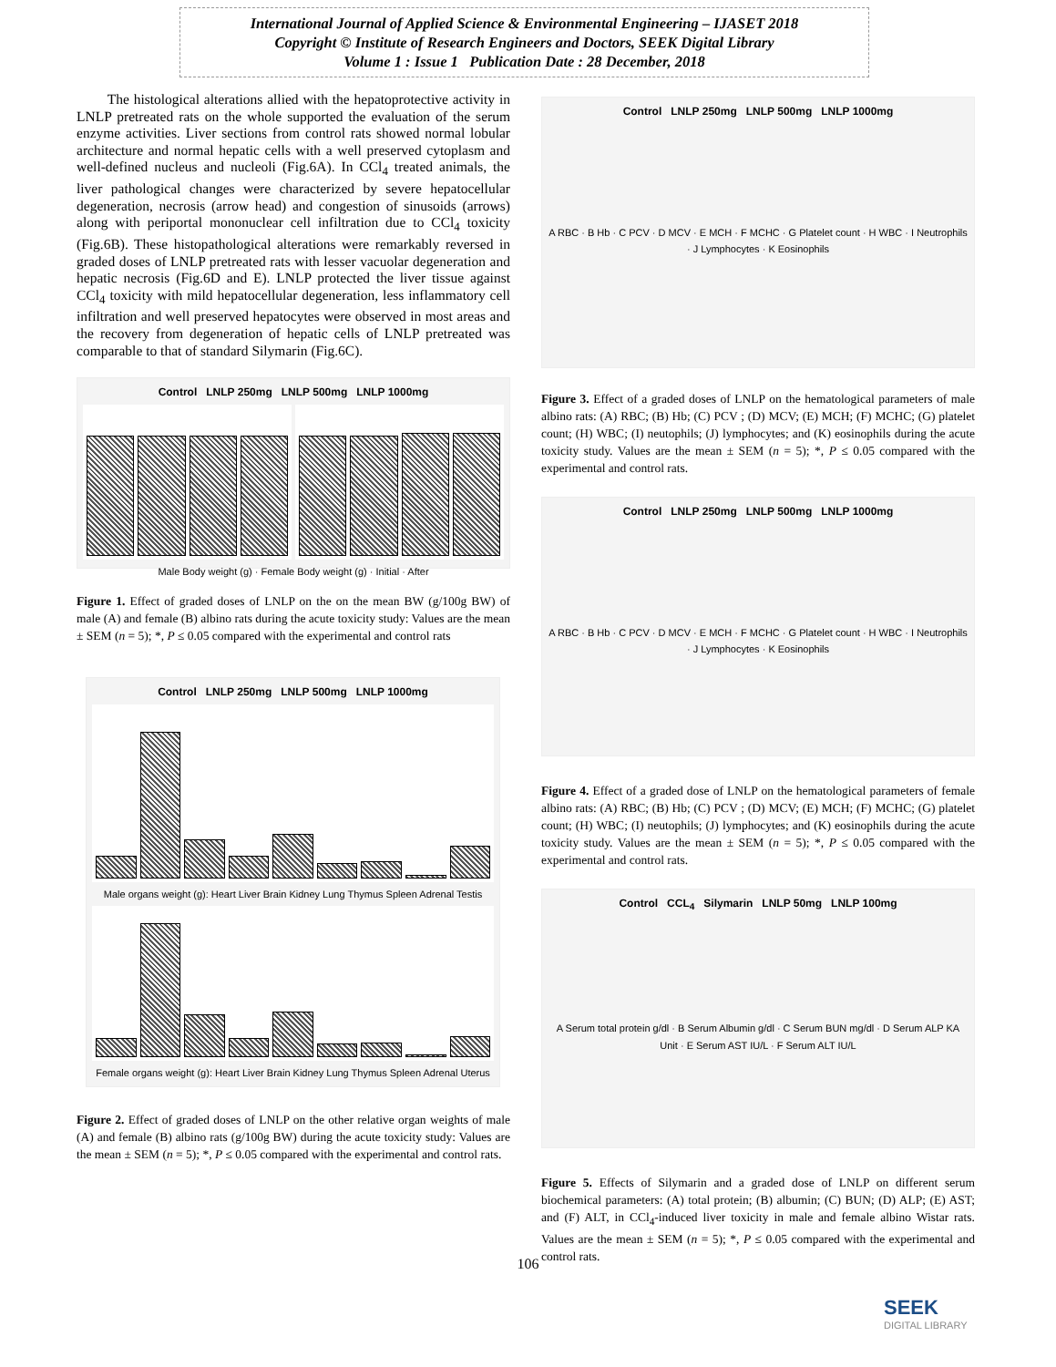International Journal of Applied Science & Environmental Engineering – IJASET 2018
Copyright © Institute of Research Engineers and Doctors, SEEK Digital Library
Volume 1 : Issue 1 Publication Date : 28 December, 2018
The histological alterations allied with the hepatoprotective activity in LNLP pretreated rats on the whole supported the evaluation of the serum enzyme activities. Liver sections from control rats showed normal lobular architecture and normal hepatic cells with a well preserved cytoplasm and well-defined nucleus and nucleoli (Fig.6A). In CCl<sub>4</sub> treated animals, the liver pathological changes were characterized by severe hepatocellular degeneration, necrosis (arrow head) and congestion of sinusoids (arrows) along with periportal mononuclear cell infiltration due to CCl<sub>4</sub> toxicity (Fig.6B). These histopathological alterations were remarkably reversed in graded doses of LNLP pretreated rats with lesser vacuolar degeneration and hepatic necrosis (Fig.6D and E). LNLP protected the liver tissue against CCl<sub>4</sub> toxicity with mild hepatocellular degeneration, less inflammatory cell infiltration and well preserved hepatocytes were observed in most areas and the recovery from degeneration of hepatic cells of LNLP pretreated was comparable to that of standard Silymarin (Fig.6C).
Control LNLP 250mg LNLP 500mg LNLP 1000mg
Male Body weight (g) · Female Body weight (g) · Initial · After
Figure 1. Effect of graded doses of LNLP on the on the mean BW (g/100g BW) of male (A) and female (B) albino rats during the acute toxicity study: Values are the mean ± SEM (n = 5); *, P ≤ 0.05 compared with the experimental and control rats
Control LNLP 250mg LNLP 500mg LNLP 1000mg
Male organs weight (g): Heart Liver Brain Kidney Lung Thymus Spleen Adrenal Testis
Female organs weight (g): Heart Liver Brain Kidney Lung Thymus Spleen Adrenal Uterus
Figure 2. Effect of graded doses of LNLP on the other relative organ weights of male (A) and female (B) albino rats (g/100g BW) during the acute toxicity study: Values are the mean ± SEM (n = 5); *, P ≤ 0.05 compared with the experimental and control rats.
Control LNLP 250mg LNLP 500mg LNLP 1000mg
A RBC · B Hb · C PCV · D MCV · E MCH · F MCHC · G Platelet count · H WBC · I Neutrophils · J Lymphocytes · K Eosinophils
Figure 3. Effect of a graded doses of LNLP on the hematological parameters of male albino rats: (A) RBC; (B) Hb; (C) PCV ; (D) MCV; (E) MCH; (F) MCHC; (G) platelet count; (H) WBC; (I) neutophils; (J) lymphocytes; and (K) eosinophils during the acute toxicity study. Values are the mean ± SEM (n = 5); *, P ≤ 0.05 compared with the experimental and control rats.
Control LNLP 250mg LNLP 500mg LNLP 1000mg
A RBC · B Hb · C PCV · D MCV · E MCH · F MCHC · G Platelet count · H WBC · I Neutrophils · J Lymphocytes · K Eosinophils
Figure 4. Effect of a graded dose of LNLP on the hematological parameters of female albino rats: (A) RBC; (B) Hb; (C) PCV ; (D) MCV; (E) MCH; (F) MCHC; (G) platelet count; (H) WBC; (I) neutophils; (J) lymphocytes; and (K) eosinophils during the acute toxicity study. Values are the mean ± SEM (n = 5); *, P ≤ 0.05 compared with the experimental and control rats.
Control CCL<sub>4</sub> Silymarin LNLP 50mg LNLP 100mg
A Serum total protein g/dl · B Serum Albumin g/dl · C Serum BUN mg/dl · D Serum ALP KA Unit · E Serum AST IU/L · F Serum ALT IU/L
Figure 5. Effects of Silymarin and a graded dose of LNLP on different serum biochemical parameters: (A) total protein; (B) albumin; (C) BUN; (D) ALP; (E) AST; and (F) ALT, in CCl<sub>4</sub>-induced liver toxicity in male and female albino Wistar rats. Values are the mean ± SEM (n = 5); *, P ≤ 0.05 compared with the experimental and control rats.
106
SEEK
DIGITAL LIBRARY